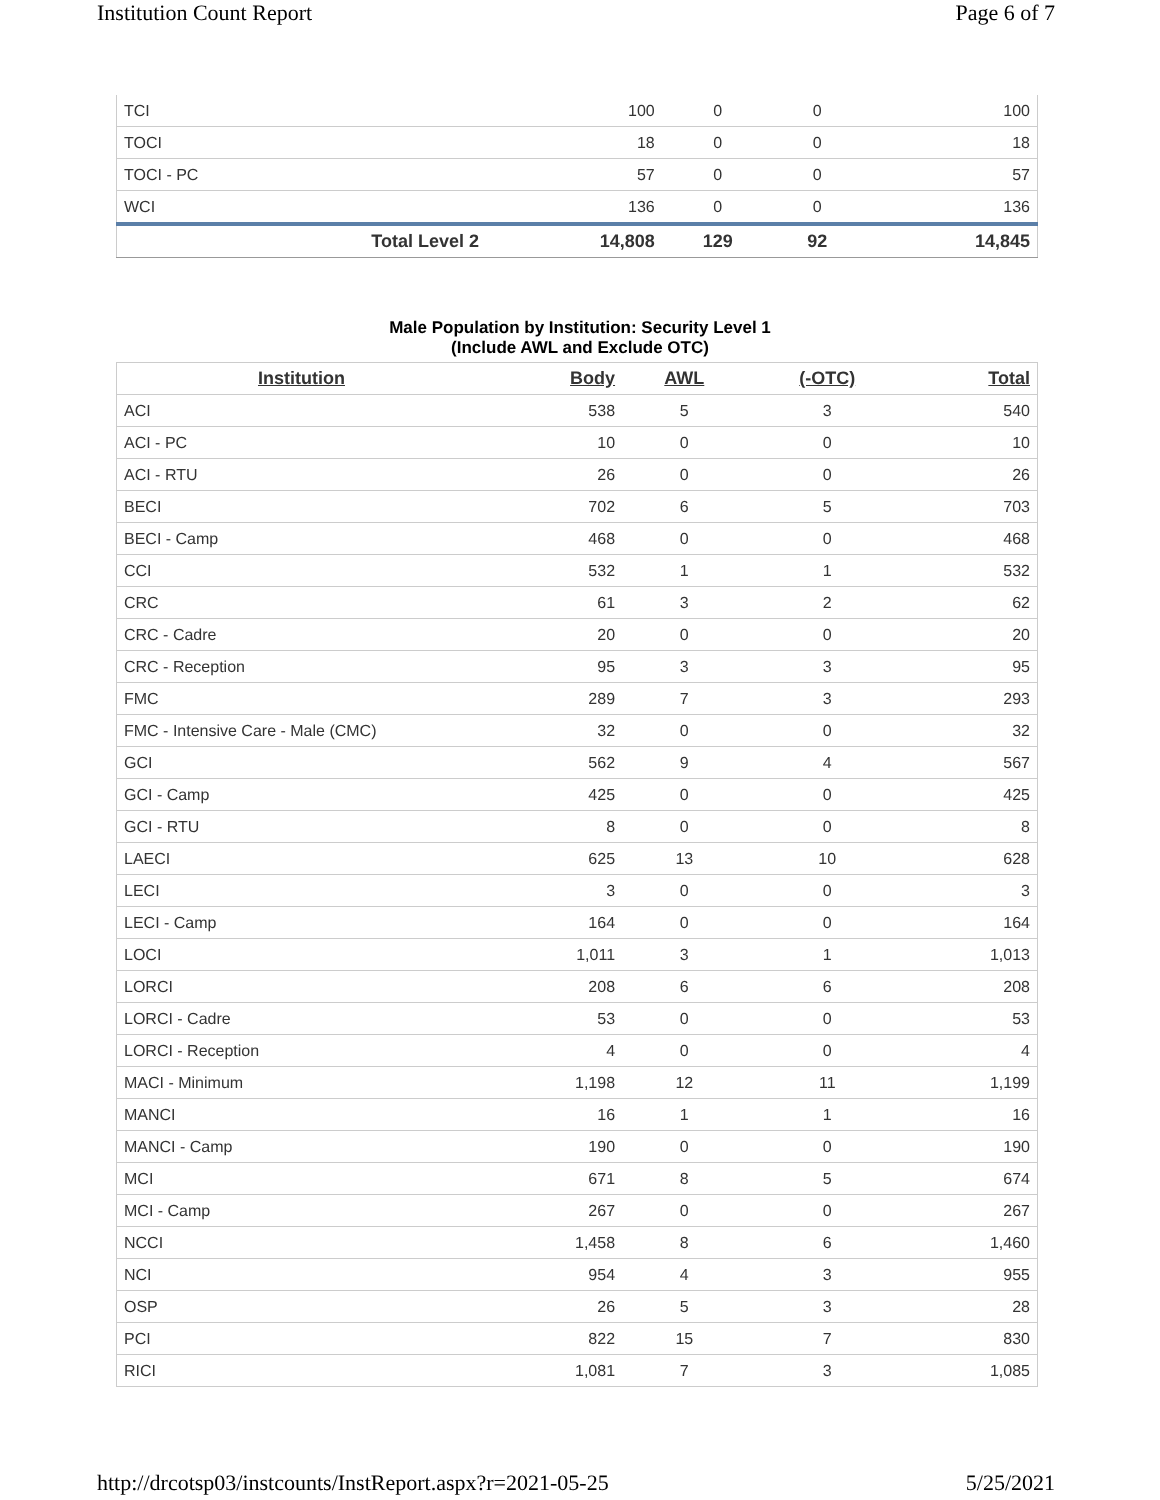Institution Count Report Page 6 of 7
| TCI | 100 | 0 | 0 | 100 |
| TOCI | 18 | 0 | 0 | 18 |
| TOCI - PC | 57 | 0 | 0 | 57 |
| WCI | 136 | 0 | 0 | 136 |
| Total Level 2 | 14,808 | 129 | 92 | 14,845 |
Male Population by Institution: Security Level 1
(Include AWL and Exclude OTC)
| Institution | Body | AWL | (-OTC) | Total |
| --- | --- | --- | --- | --- |
| ACI | 538 | 5 | 3 | 540 |
| ACI - PC | 10 | 0 | 0 | 10 |
| ACI - RTU | 26 | 0 | 0 | 26 |
| BECI | 702 | 6 | 5 | 703 |
| BECI - Camp | 468 | 0 | 0 | 468 |
| CCI | 532 | 1 | 1 | 532 |
| CRC | 61 | 3 | 2 | 62 |
| CRC - Cadre | 20 | 0 | 0 | 20 |
| CRC - Reception | 95 | 3 | 3 | 95 |
| FMC | 289 | 7 | 3 | 293 |
| FMC - Intensive Care - Male (CMC) | 32 | 0 | 0 | 32 |
| GCI | 562 | 9 | 4 | 567 |
| GCI - Camp | 425 | 0 | 0 | 425 |
| GCI - RTU | 8 | 0 | 0 | 8 |
| LAECI | 625 | 13 | 10 | 628 |
| LECI | 3 | 0 | 0 | 3 |
| LECI - Camp | 164 | 0 | 0 | 164 |
| LOCI | 1,011 | 3 | 1 | 1,013 |
| LORCI | 208 | 6 | 6 | 208 |
| LORCI - Cadre | 53 | 0 | 0 | 53 |
| LORCI - Reception | 4 | 0 | 0 | 4 |
| MACI - Minimum | 1,198 | 12 | 11 | 1,199 |
| MANCI | 16 | 1 | 1 | 16 |
| MANCI - Camp | 190 | 0 | 0 | 190 |
| MCI | 671 | 8 | 5 | 674 |
| MCI - Camp | 267 | 0 | 0 | 267 |
| NCCI | 1,458 | 8 | 6 | 1,460 |
| NCI | 954 | 4 | 3 | 955 |
| OSP | 26 | 5 | 3 | 28 |
| PCI | 822 | 15 | 7 | 830 |
| RICI | 1,081 | 7 | 3 | 1,085 |
http://drcotsp03/instcounts/InstReport.aspx?r=2021-05-25 5/25/2021